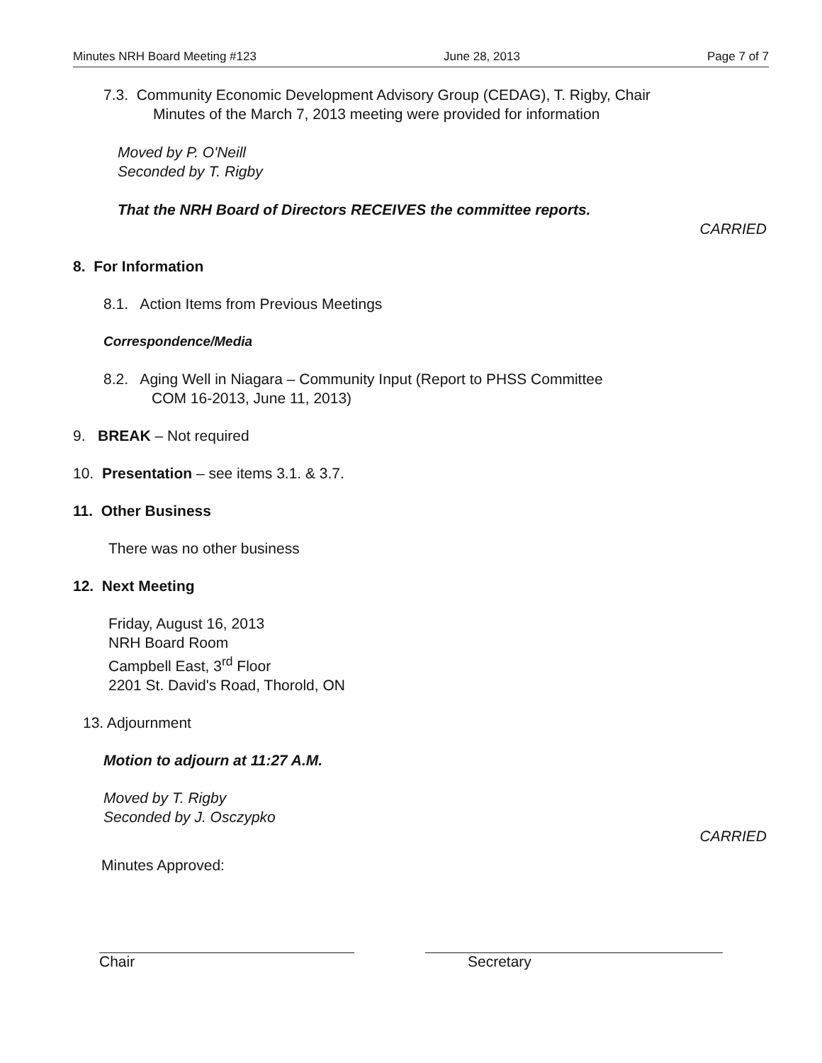Minutes NRH Board Meeting #123 June 28, 2013 Page 7 of 7
7.3. Community Economic Development Advisory Group (CEDAG), T. Rigby, Chair
Minutes of the March 7, 2013 meeting were provided for information
Moved by P. O'Neill
Seconded by T. Rigby
That the NRH Board of Directors RECEIVES the committee reports.
CARRIED
8. For Information
8.1. Action Items from Previous Meetings
Correspondence/Media
8.2. Aging Well in Niagara – Community Input (Report to PHSS Committee
COM 16-2013, June 11, 2013)
9. BREAK – Not required
10. Presentation – see items 3.1. & 3.7.
11. Other Business
There was no other business
12. Next Meeting
Friday, August 16, 2013
NRH Board Room
Campbell East, 3<sup>rd</sup> Floor
2201 St. David's Road, Thorold, ON
13. Adjournment
Motion to adjourn at 11:27 A.M.
Moved by T. Rigby
Seconded by J. Osczypko
CARRIED
Minutes Approved:
Chair Secretary